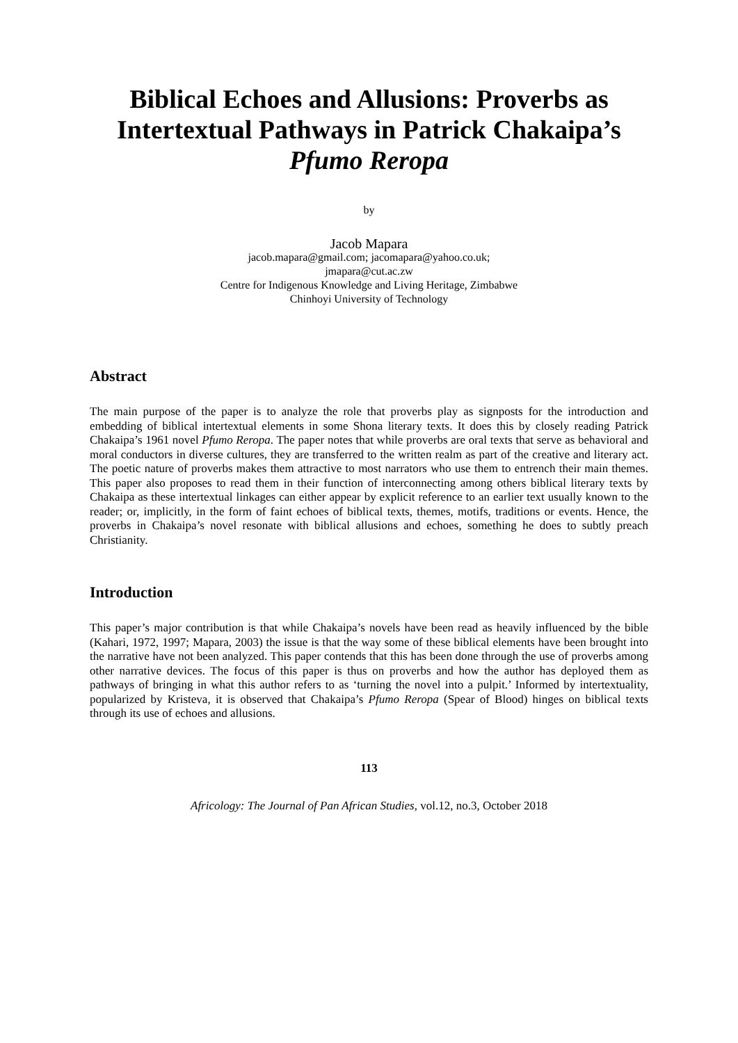Biblical Echoes and Allusions: Proverbs as Intertextual Pathways in Patrick Chakaipa’s Pfumo Reropa
by
Jacob Mapara
jacob.mapara@gmail.com; jacomapara@yahoo.co.uk;
jmapara@cut.ac.zw
Centre for Indigenous Knowledge and Living Heritage, Zimbabwe
Chinhoyi University of Technology
Abstract
The main purpose of the paper is to analyze the role that proverbs play as signposts for the introduction and embedding of biblical intertextual elements in some Shona literary texts. It does this by closely reading Patrick Chakaipa’s 1961 novel Pfumo Reropa. The paper notes that while proverbs are oral texts that serve as behavioral and moral conductors in diverse cultures, they are transferred to the written realm as part of the creative and literary act. The poetic nature of proverbs makes them attractive to most narrators who use them to entrench their main themes. This paper also proposes to read them in their function of interconnecting among others biblical literary texts by Chakaipa as these intertextual linkages can either appear by explicit reference to an earlier text usually known to the reader; or, implicitly, in the form of faint echoes of biblical texts, themes, motifs, traditions or events. Hence, the proverbs in Chakaipa’s novel resonate with biblical allusions and echoes, something he does to subtly preach Christianity.
Introduction
This paper’s major contribution is that while Chakaipa’s novels have been read as heavily influenced by the bible (Kahari, 1972, 1997; Mapara, 2003) the issue is that the way some of these biblical elements have been brought into the narrative have not been analyzed. This paper contends that this has been done through the use of proverbs among other narrative devices. The focus of this paper is thus on proverbs and how the author has deployed them as pathways of bringing in what this author refers to as ‘turning the novel into a pulpit.’ Informed by intertextuality, popularized by Kristeva, it is observed that Chakaipa’s Pfumo Reropa (Spear of Blood) hinges on biblical texts through its use of echoes and allusions.
113
Africology: The Journal of Pan African Studies, vol.12, no.3, October 2018